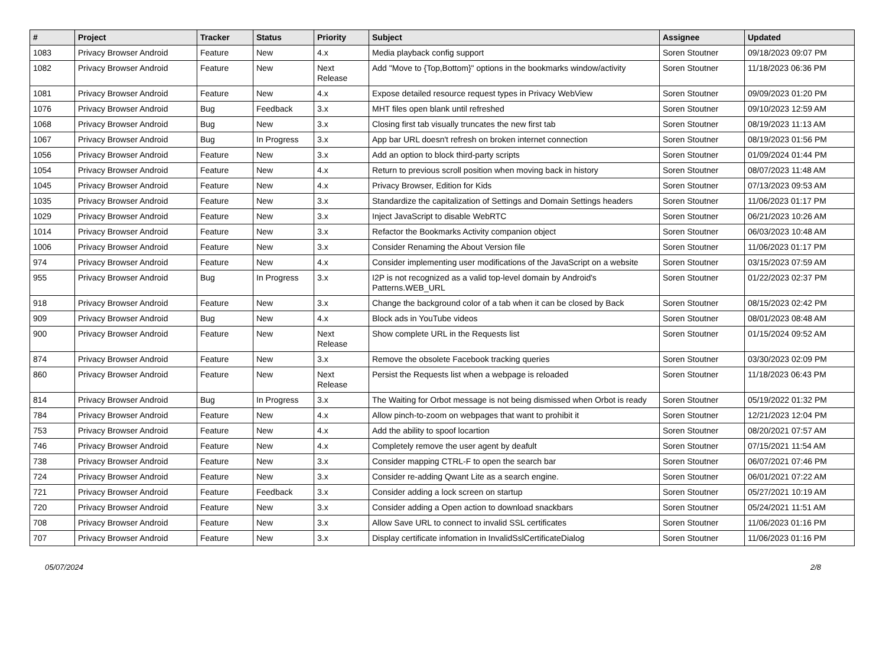| # | Project | Tracker | Status | Priority | Subject | Assignee | Updated |
| --- | --- | --- | --- | --- | --- | --- | --- |
| 1083 | Privacy Browser Android | Feature | New | 4.x | Media playback config support | Soren Stoutner | 09/18/2023 09:07 PM |
| 1082 | Privacy Browser Android | Feature | New | Next Release | Add "Move to {Top,Bottom}" options in the bookmarks window/activity | Soren Stoutner | 11/18/2023 06:36 PM |
| 1081 | Privacy Browser Android | Feature | New | 4.x | Expose detailed resource request types in Privacy WebView | Soren Stoutner | 09/09/2023 01:20 PM |
| 1076 | Privacy Browser Android | Bug | Feedback | 3.x | MHT files open blank until refreshed | Soren Stoutner | 09/10/2023 12:59 AM |
| 1068 | Privacy Browser Android | Bug | New | 3.x | Closing first tab visually truncates the new first tab | Soren Stoutner | 08/19/2023 11:13 AM |
| 1067 | Privacy Browser Android | Bug | In Progress | 3.x | App bar URL doesn't refresh on broken internet connection | Soren Stoutner | 08/19/2023 01:56 PM |
| 1056 | Privacy Browser Android | Feature | New | 3.x | Add an option to block third-party scripts | Soren Stoutner | 01/09/2024 01:44 PM |
| 1054 | Privacy Browser Android | Feature | New | 4.x | Return to previous scroll position when moving back in history | Soren Stoutner | 08/07/2023 11:48 AM |
| 1045 | Privacy Browser Android | Feature | New | 4.x | Privacy Browser, Edition for Kids | Soren Stoutner | 07/13/2023 09:53 AM |
| 1035 | Privacy Browser Android | Feature | New | 3.x | Standardize the capitalization of Settings and Domain Settings headers | Soren Stoutner | 11/06/2023 01:17 PM |
| 1029 | Privacy Browser Android | Feature | New | 3.x | Inject JavaScript to disable WebRTC | Soren Stoutner | 06/21/2023 10:26 AM |
| 1014 | Privacy Browser Android | Feature | New | 3.x | Refactor the Bookmarks Activity companion object | Soren Stoutner | 06/03/2023 10:48 AM |
| 1006 | Privacy Browser Android | Feature | New | 3.x | Consider Renaming the About Version file | Soren Stoutner | 11/06/2023 01:17 PM |
| 974 | Privacy Browser Android | Feature | New | 4.x | Consider implementing user modifications of the JavaScript on a website | Soren Stoutner | 03/15/2023 07:59 AM |
| 955 | Privacy Browser Android | Bug | In Progress | 3.x | I2P is not recognized as a valid top-level domain by Android's Patterns.WEB_URL | Soren Stoutner | 01/22/2023 02:37 PM |
| 918 | Privacy Browser Android | Feature | New | 3.x | Change the background color of a tab when it can be closed by Back | Soren Stoutner | 08/15/2023 02:42 PM |
| 909 | Privacy Browser Android | Bug | New | 4.x | Block ads in YouTube videos | Soren Stoutner | 08/01/2023 08:48 AM |
| 900 | Privacy Browser Android | Feature | New | Next Release | Show complete URL in the Requests list | Soren Stoutner | 01/15/2024 09:52 AM |
| 874 | Privacy Browser Android | Feature | New | 3.x | Remove the obsolete Facebook tracking queries | Soren Stoutner | 03/30/2023 02:09 PM |
| 860 | Privacy Browser Android | Feature | New | Next Release | Persist the Requests list when a webpage is reloaded | Soren Stoutner | 11/18/2023 06:43 PM |
| 814 | Privacy Browser Android | Bug | In Progress | 3.x | The Waiting for Orbot message is not being dismissed when Orbot is ready | Soren Stoutner | 05/19/2022 01:32 PM |
| 784 | Privacy Browser Android | Feature | New | 4.x | Allow pinch-to-zoom on webpages that want to prohibit it | Soren Stoutner | 12/21/2023 12:04 PM |
| 753 | Privacy Browser Android | Feature | New | 4.x | Add the ability to spoof locartion | Soren Stoutner | 08/20/2021 07:57 AM |
| 746 | Privacy Browser Android | Feature | New | 4.x | Completely remove the user agent by deafult | Soren Stoutner | 07/15/2021 11:54 AM |
| 738 | Privacy Browser Android | Feature | New | 3.x | Consider mapping CTRL-F to open the search bar | Soren Stoutner | 06/07/2021 07:46 PM |
| 724 | Privacy Browser Android | Feature | New | 3.x | Consider re-adding Qwant Lite as a search engine. | Soren Stoutner | 06/01/2021 07:22 AM |
| 721 | Privacy Browser Android | Feature | Feedback | 3.x | Consider adding a lock screen on startup | Soren Stoutner | 05/27/2021 10:19 AM |
| 720 | Privacy Browser Android | Feature | New | 3.x | Consider adding a Open action to download snackbars | Soren Stoutner | 05/24/2021 11:51 AM |
| 708 | Privacy Browser Android | Feature | New | 3.x | Allow Save URL to connect to invalid SSL certificates | Soren Stoutner | 11/06/2023 01:16 PM |
| 707 | Privacy Browser Android | Feature | New | 3.x | Display certificate infomation in InvalidSslCertificateDialog | Soren Stoutner | 11/06/2023 01:16 PM |
05/07/2024 2/8